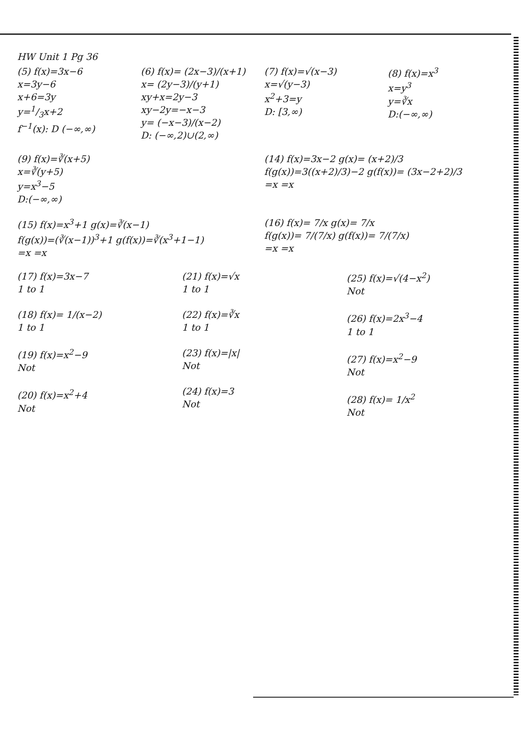HW Unit 1 Pg 36
(5) f(x)=3x−6
x=3y−6
x+6=3y
y=1/3x+2
f<sup>−1</sup>(x): D (−∞,∞)
(6) f(x)= (2x−3)/(x+1)
x= (2y−3)/(y+1)
xy+x=2y−3
xy−2y=−x−3
y= (−x−3)/(x−2)
D: (−∞,2)∪(2,∞)
(7) f(x)=√(x−3)
x=√(y−3)
x<sup>2</sup>+3=y
D: [3,∞)
(8) f(x)=x<sup>3</sup>
x=y<sup>3</sup>
y=∛x
D:(−∞,∞)
(9) f(x)=∛(x+5)
x=∛(y+5)
y=x<sup>3</sup>−5
D:(−∞,∞)
(14) f(x)=3x−2 g(x)= (x+2)/3
f(g(x))=3((x+2)/3)−2 g(f(x))= (3x−2+2)/3
=x =x
(15) f(x)=x<sup>3</sup>+1 g(x)=∛(x−1)
f(g(x))=(∛(x−1))<sup>3</sup>+1 g(f(x))=∛(x<sup>3</sup>+1−1)
=x =x
(16) f(x)= 7/x g(x)= 7/x
f(g(x))= 7/(7/x) g(f(x))= 7/(7/x)
=x =x
(17) f(x)=3x−7
1 to 1
(18) f(x)= 1/(x−2)
1 to 1
(19) f(x)=x<sup>2</sup>−9
Not
(20) f(x)=x<sup>2</sup>+4
Not
(21) f(x)=√x
1 to 1
(22) f(x)=∛x
1 to 1
(23) f(x)=|x|
Not
(24) f(x)=3
Not
(25) f(x)=√(4−x<sup>2</sup>)
Not
(26) f(x)=2x<sup>3</sup>−4
1 to 1
(27) f(x)=x<sup>2</sup>−9
Not
(28) f(x)= 1/x<sup>2</sup>
Not